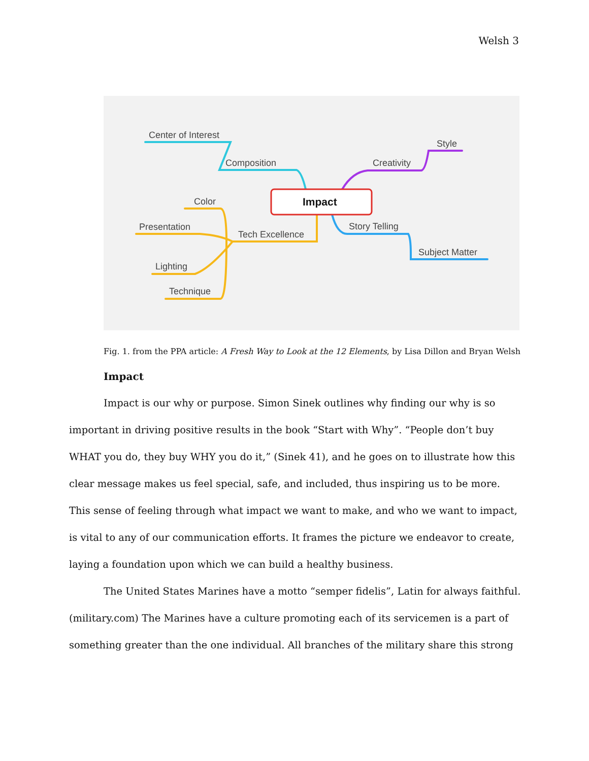Welsh 3
Impact
Center of Interest
Composition
Style
Creativity
Color
Presentation
Tech Excellence
Story Telling
Subject Matter
Lighting
Technique
Fig. 1. from the PPA article: A Fresh Way to Look at the 12 Elements, by Lisa Dillon and Bryan Welsh
Impact
Impact is our why or purpose. Simon Sinek outlines why finding our why is so important in driving positive results in the book “Start with Why”. “People don’t buy WHAT you do, they buy WHY you do it,” (Sinek 41), and he goes on to illustrate how this clear message makes us feel special, safe, and included, thus inspiring us to be more. This sense of feeling through what impact we want to make, and who we want to impact, is vital to any of our communication efforts. It frames the picture we endeavor to create, laying a foundation upon which we can build a healthy business.
The United States Marines have a motto “semper fidelis”, Latin for always faithful. (military.com) The Marines have a culture promoting each of its servicemen is a part of something greater than the one individual. All branches of the military share this strong